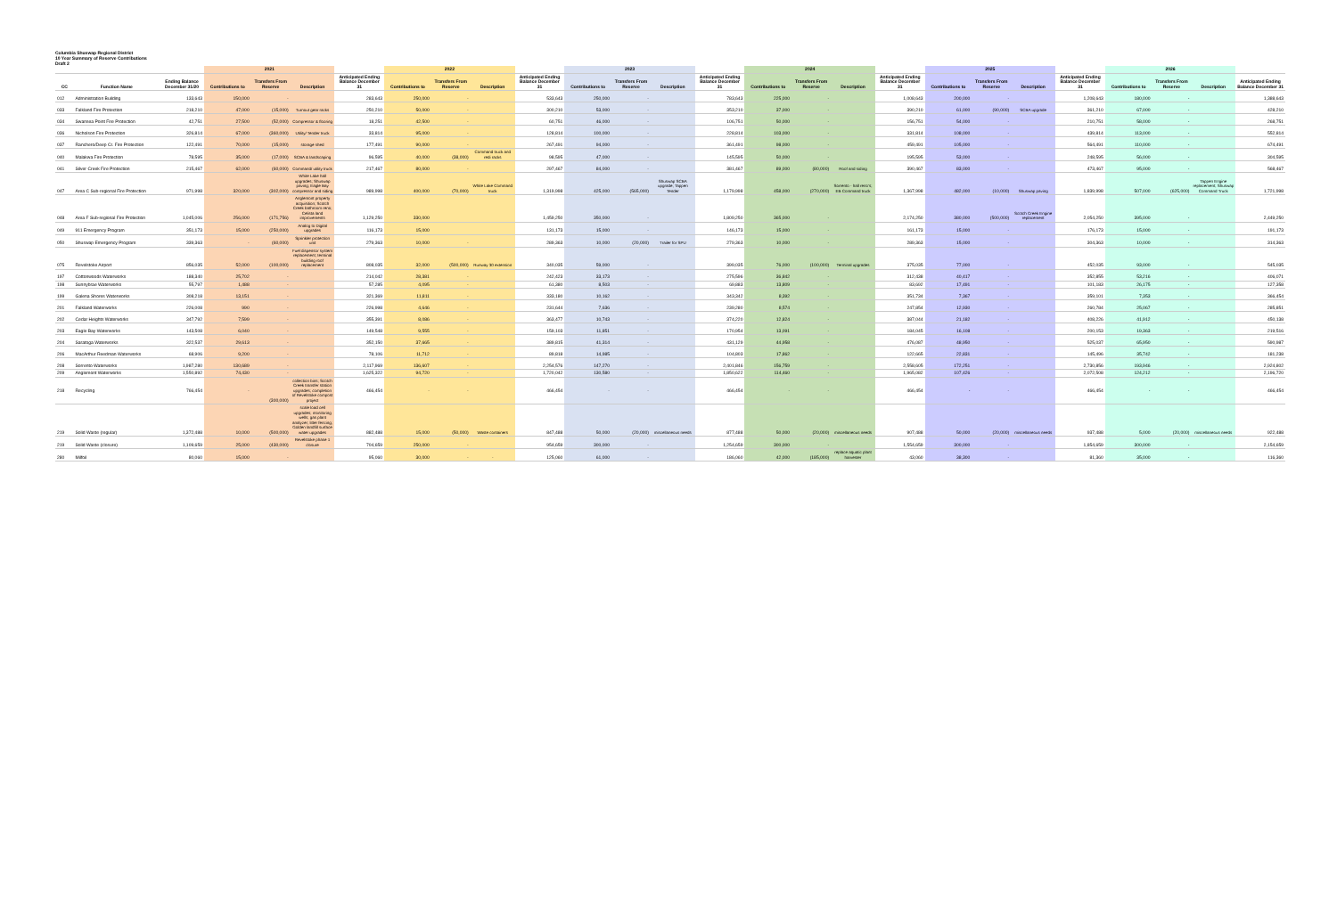Columbia Shuswap Regional District
10 Year Summary of Reserve Contributions
Draft 2
| | | | 2021 | | | | 2022 | | | | 2023 | | | | 2024 | | | | 2025 | | | | 2026 | | | |
| --- | --- | --- | --- | --- | --- | --- | --- | --- | --- | --- | --- | --- | --- | --- | --- | --- | --- | --- | --- | --- | --- | --- | --- | --- | --- | --- |
| CC | Function Name | Ending Balance December 31/20 | Contributions to | Transfers From Reserve | Description | Anticipated Ending Balance December 31 | Contributions to | Transfers From Reserve | Description | Anticipated Ending Balance December 31 | Contributions to | Transfers From Reserve | Description | Anticipated Ending Balance December 31 | Contributions to | Transfers From Reserve | Description | Anticipated Ending Balance December 31 | Contributions to | Transfers From Reserve | Description | Anticipated Ending Balance December 31 | Contributions to | Transfers From Reserve | Description | Anticipated Ending Balance December 31 |
| 012 | Administration Building | 133,643 | 150,000 | - | | 283,643 | 250,000 | - | | 533,643 | 250,000 | - | | 783,643 | 225,000 | - | | 1,008,643 | 200,000 | - | | 1,208,643 | 180,000 | - | | 1,388,643 |
| 033 | Falkland Fire Protection | 218,210 | 47,000 | (15,000) | Turnout gear racks | 250,210 | 50,000 | - | | 300,210 | 53,000 | - | | 353,210 | 37,000 | - | | 390,210 | 61,000 | (90,000) | SCBA upgrade | 361,210 | 67,000 | - | | 428,210 |
| 034 | Swansea Point Fire Protection | 42,751 | 27,500 | (52,000) | Compressor & flooring | 18,251 | 42,500 | - | | 60,751 | 46,000 | - | | 106,751 | 50,000 | - | | 156,751 | 54,000 | - | | 210,751 | 58,000 | - | | 268,751 |
| 036 | Nicholson Fire Protection | 326,814 | 67,000 | (360,000) | Utility/ Tender truck | 33,814 | 95,000 | - | | 128,814 | 100,000 | - | | 228,814 | 103,000 | - | | 331,814 | 108,000 | - | | 439,814 | 113,000 | - | | 552,814 |
| 037 | Ranchero/Deep Cr. Fire Protection | 122,491 | 70,000 | (15,000) | storage shed | 177,491 | 90,000 | - | | 267,491 | 94,000 | - | | 361,491 | 98,000 | - | | 459,491 | 105,000 | - | | 564,491 | 110,000 | - | | 674,491 |
| 040 | Malakwa Fire Protection | 78,595 | 35,000 | (17,000) | SCBA & landscaping | 96,595 | 40,000 | (38,000) | Command truck and redi racks | 98,595 | 47,000 | - | | 145,595 | 50,000 | - | | 195,595 | 53,000 | - | | 248,595 | 56,000 | - | | 304,595 |
| 041 | Silver Creek Fire Protection | 215,467 | 62,000 | (60,000) | Command/ utility truck | 217,467 | 80,000 | - | | 297,467 | 84,000 | - | | 381,467 | 89,000 | (80,000) | Roof and siding | 390,467 | 83,000 | - | | 473,467 | 95,000 | - | | 568,467 |
| 047 | Area C Sub-regional Fire Protection | 971,998 | 320,000 | (302,000) | White Lake hall upgrades; Shuswap paving; Eagle Bay compressor and siding | 989,998 | 400,000 | (70,000) | White Lake Command truck | 1,319,998 | 425,000 | (565,000) | Shuswap SCBA upgrade; Tappen Tender | 1,179,998 | 458,000 | (270,000) | Sorrento - hall reno's; EB Command truck | 1,367,998 | 482,000 | (10,000) | Shuswap paving | 1,839,998 | 507,000 | (625,000) | Tappen Engine replacement; Shuswap Command Truck | 1,721,998 |
| 048 | Area F Sub-regional Fire Protection | 1,045,006 | 256,000 | (171,756) | Anglemont property acquisition; Scotch Creek bathroom reno; Celista land improvements | 1,129,250 | 330,000 | | | 1,459,250 | 350,000 | - | | 1,809,250 | 365,000 | - | | 2,174,250 | 380,000 | (500,000) | Scotch Creek Engine replacement | 2,054,250 | 395,000 | - | | 2,449,250 |
| 049 | 911 Emergency Program | 351,173 | 15,000 | (250,000) | Analog to Digital upgrades | 116,173 | 15,000 | | | 131,173 | 15,000 | - | | 146,173 | 15,000 | - | | 161,173 | 15,000 | - | | 176,173 | 15,000 | - | | 191,173 |
| 050 | Shuswap Emergency Program | 339,363 | - | (60,000) | Sprinkler protection unit | 279,363 | 10,000 | - | | 289,363 | 10,000 | (20,000) | Trailer for SPU | 279,363 | 10,000 | - | | 289,363 | 15,000 | - | | 304,363 | 10,000 | - | | 314,363 |
| 075 | Revelstoke Airport | 856,035 | 52,000 | (100,000) | Fuel dispensor system replacement; terminal building roof replacement | 808,035 | 32,000 | (500,000) | Runway 30 extension | 340,035 | 59,000 | - | | 399,035 | 76,000 | (100,000) | Terminal upgrades | 375,035 | 77,000 | - | | 452,035 | 93,000 | - | | 545,035 |
| 197 | Cottonwoods Waterworks | 188,340 | 25,702 | - | | 214,042 | 28,381 | - | | 242,423 | 33,173 | - | | 275,596 | 36,842 | - | | 312,438 | 40,417 | - | | 352,855 | 53,216 | - | | 406,071 |
| 198 | Sunnybrae Waterworks | 55,797 | 1,488 | - | | 57,285 | 4,095 | - | | 61,380 | 8,503 | - | | 69,883 | 13,809 | - | | 83,692 | 17,491 | - | | 101,183 | 26,175 | - | | 127,358 |
| 199 | Galena Shores Waterworks | 308,218 | 13,151 | - | | 321,369 | 11,811 | - | | 333,180 | 10,162 | - | | 343,342 | 8,392 | - | | 351,734 | 7,367 | - | | 359,101 | 7,353 | - | | 366,454 |
| 201 | Falkland Waterworks | 226,008 | 990 | - | | 226,998 | 4,646 | - | | 231,644 | 7,636 | - | | 239,280 | 8,574 | - | | 247,854 | 12,930 | - | | 260,784 | 25,067 | - | | 285,851 |
| 202 | Cedar Heights Waterworks | 347,792 | 7,599 | - | | 355,391 | 8,086 | - | | 363,477 | 10,743 | - | | 374,220 | 12,824 | - | | 387,044 | 21,182 | - | | 408,226 | 41,912 | - | | 450,138 |
| 203 | Eagle Bay Waterworks | 143,508 | 6,040 | - | | 149,548 | 9,555 | - | | 159,103 | 11,851 | - | | 170,954 | 13,091 | - | | 184,045 | 16,108 | - | | 200,153 | 19,363 | - | | 219,516 |
| 204 | Saratoga Waterworks | 322,537 | 29,613 | - | | 352,150 | 37,665 | - | | 389,815 | 41,314 | - | | 431,129 | 44,958 | - | | 476,087 | 48,950 | - | | 525,037 | 65,950 | - | | 590,987 |
| 206 | MacArthur Reedman Waterworks | 68,906 | 9,200 | - | | 78,106 | 11,712 | - | | 89,818 | 14,985 | - | | 104,803 | 17,862 | - | | 122,665 | 22,831 | - | | 145,496 | 35,742 | - | | 181,238 |
| 208 | Sorrento Waterworks | 1,987,280 | 130,689 | - | | 2,117,969 | 136,607 | - | | 2,254,576 | 147,270 | - | | 2,401,846 | 156,759 | - | | 2,558,605 | 172,251 | - | | 2,730,856 | 193,946 | - | | 2,924,802 |
| 209 | Anglemont Waterworks | 1,550,892 | 74,430 | - | | 1,625,322 | 94,720 | - | | 1,720,042 | 130,580 | - | | 1,850,622 | 114,460 | - | | 1,965,082 | 107,426 | - | | 2,072,508 | 124,212 | - | | 2,196,720 |
| 218 | Recycling | 766,454 | - | (300,000) | collection bins; Scotch Creek transfer station upgrades; completion of Revelstoke compost project | 466,454 | - | - | | 466,454 | - | - | | 466,454 | - | - | | 466,454 | - | - | | 466,454 | - | - | | 466,454 |
| 219 | Solid Waste (regular) | 1,372,488 | 10,000 | (500,000) | scale load cell upgrades; monitoring wells; gas plant analyzer; litter fencing; Golden landfill surface water upgrades | 882,488 | 15,000 | (50,000) | Waste containers | 847,488 | 50,000 | (20,000) | miscellaneous needs | 877,488 | 50,000 | (20,000) | miscellaneous needs | 907,488 | 50,000 | (20,000) | miscellaneous needs | 937,488 | 5,000 | (20,000) | miscellaneous needs | 922,488 |
| 219 | Solid Waste (closure) | 1,109,659 | 25,000 | (430,000) | Revelstoke phase 1 closure | 704,659 | 250,000 | - | | 954,659 | 300,000 | - | | 1,254,659 | 300,000 | - | | 1,554,659 | 300,000 | - | | 1,854,659 | 300,000 | - | | 2,154,659 |
| 280 | Milfoil | 80,060 | 15,000 | - | | 95,060 | 30,000 | - | - | 125,060 | 61,000 | - | | 186,060 | 42,000 | (185,000) | replace aquatic plant harvester | 43,060 | 38,300 | - | | 81,360 | 35,000 | - | | 116,360 |